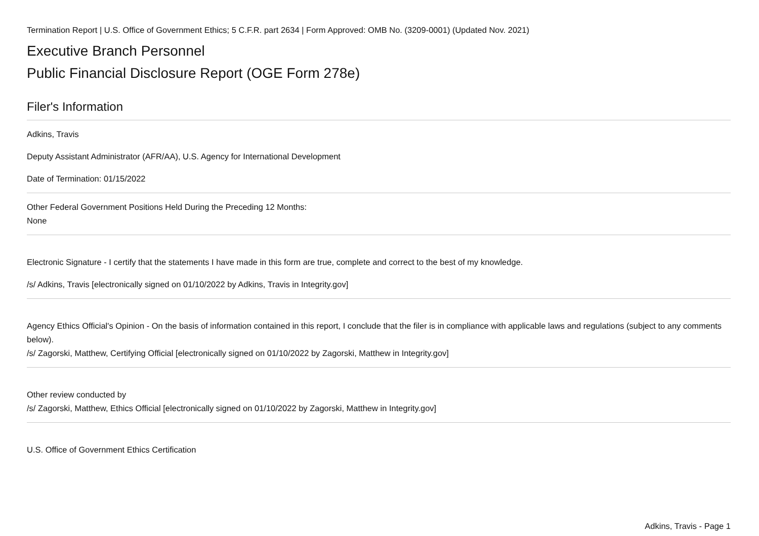Termination Report | U.S. Office of Government Ethics; 5 C.F.R. part 2634 | Form Approved: OMB No. (3209-0001) (Updated Nov. 2021)
Executive Branch Personnel
Public Financial Disclosure Report (OGE Form 278e)
Filer's Information
Adkins, Travis
Deputy Assistant Administrator (AFR/AA), U.S. Agency for International Development
Date of Termination: 01/15/2022
Other Federal Government Positions Held During the Preceding 12 Months:
None
Electronic Signature - I certify that the statements I have made in this form are true, complete and correct to the best of my knowledge.
/s/ Adkins, Travis [electronically signed on 01/10/2022 by Adkins, Travis in Integrity.gov]
Agency Ethics Official's Opinion - On the basis of information contained in this report, I conclude that the filer is in compliance with applicable laws and regulations (subject to any comments below).
/s/ Zagorski, Matthew, Certifying Official [electronically signed on 01/10/2022 by Zagorski, Matthew in Integrity.gov]
Other review conducted by
/s/ Zagorski, Matthew, Ethics Official [electronically signed on 01/10/2022 by Zagorski, Matthew in Integrity.gov]
U.S. Office of Government Ethics Certification
Adkins, Travis - Page 1